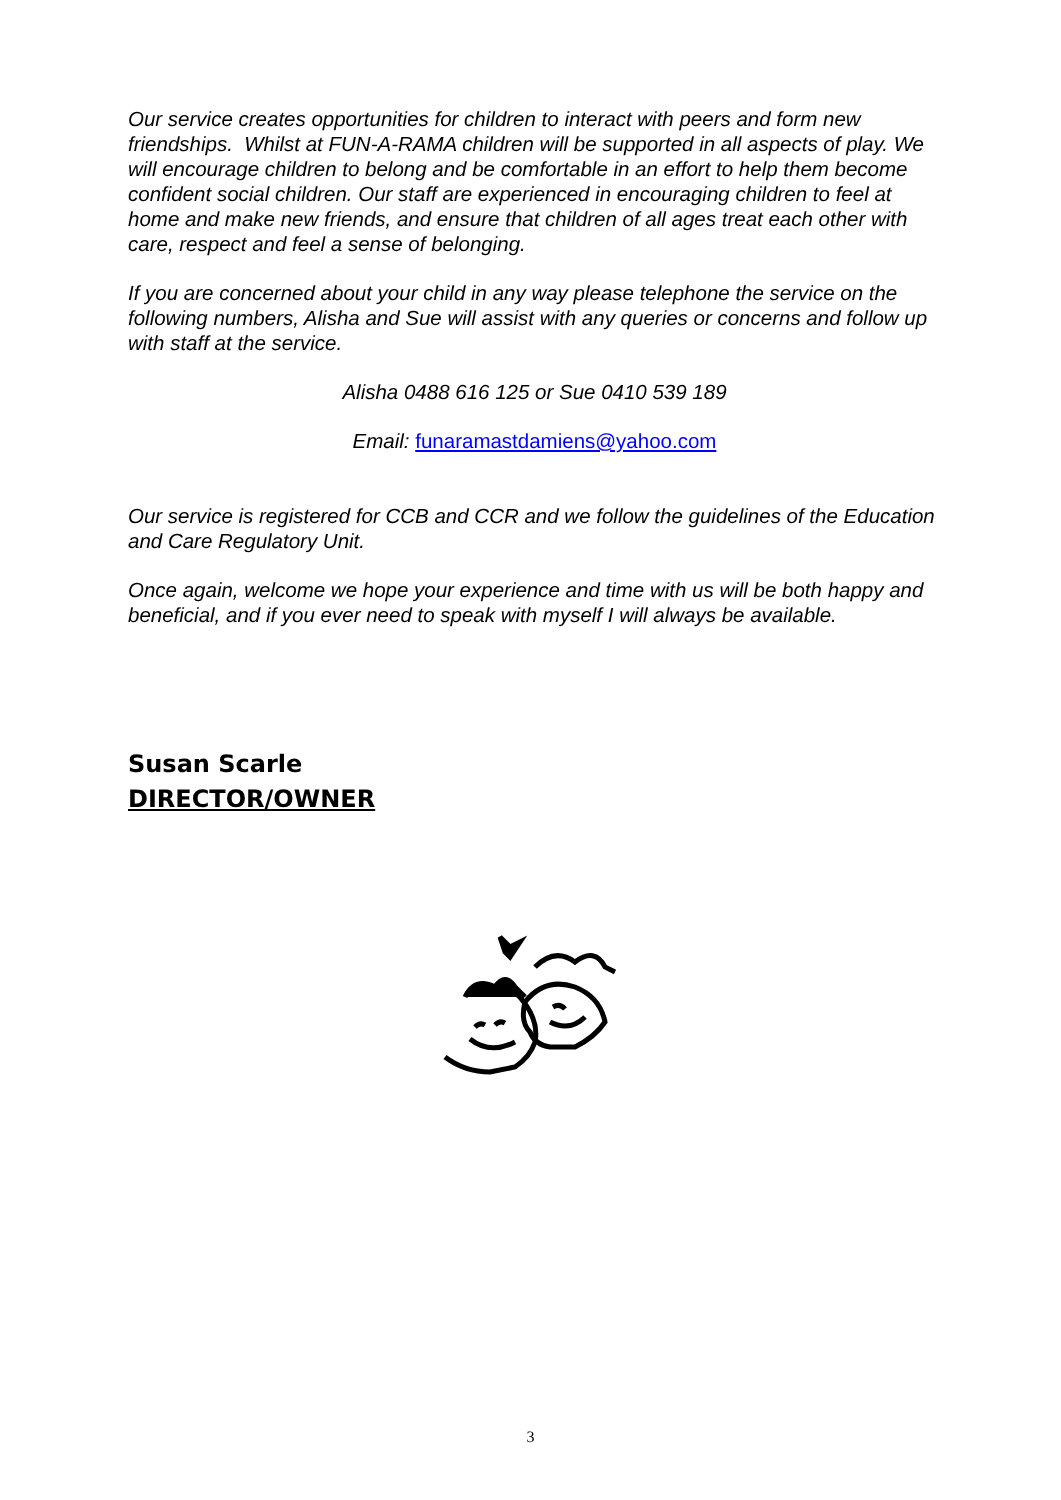Our service creates opportunities for children to interact with peers and form new friendships. Whilst at FUN-A-RAMA children will be supported in all aspects of play. We will encourage children to belong and be comfortable in an effort to help them become confident social children. Our staff are experienced in encouraging children to feel at home and make new friends, and ensure that children of all ages treat each other with care, respect and feel a sense of belonging.
If you are concerned about your child in any way please telephone the service on the following numbers, Alisha and Sue will assist with any queries or concerns and follow up with staff at the service.
Alisha 0488 616 125 or Sue 0410 539 189
Email: funaramastdamiens@yahoo.com
Our service is registered for CCB and CCR and we follow the guidelines of the Education and Care Regulatory Unit.
Once again, welcome we hope your experience and time with us will be both happy and beneficial, and if you ever need to speak with myself I will always be available.
Susan Scarle
DIRECTOR/OWNER
3